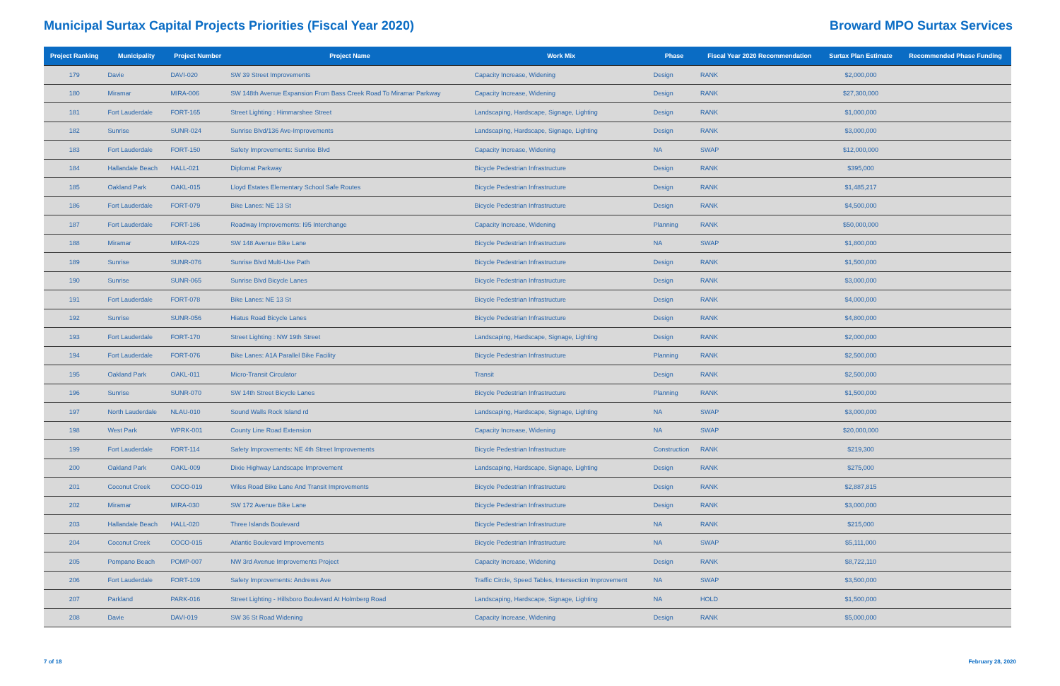Municipal Surtax Capital Projects Priorities (Fiscal Year 2020)
Broward MPO Surtax Services
| Project Ranking | Municipality | Project Number | Project Name | Work Mix | Phase | Fiscal Year 2020 Recommendation | Surtax Plan Estimate | Recommended Phase Funding |
| --- | --- | --- | --- | --- | --- | --- | --- | --- |
| 179 | Davie | DAVI-020 | SW 39 Street Improvements | Capacity Increase, Widening | Design | RANK | $2,000,000 | |
| 180 | Miramar | MIRA-006 | SW 148th Avenue Expansion From Bass Creek Road To Miramar Parkway | Capacity Increase, Widening | Design | RANK | $27,300,000 | |
| 181 | Fort Lauderdale | FORT-165 | Street Lighting : Himmarshee Street | Landscaping, Hardscape, Signage, Lighting | Design | RANK | $1,000,000 | |
| 182 | Sunrise | SUNR-024 | Sunrise Blvd/136 Ave-Improvements | Landscaping, Hardscape, Signage, Lighting | Design | RANK | $3,000,000 | |
| 183 | Fort Lauderdale | FORT-150 | Safety Improvements: Sunrise Blvd | Capacity Increase, Widening | NA | SWAP | $12,000,000 | |
| 184 | Hallandale Beach | HALL-021 | Diplomat Parkway | Bicycle Pedestrian Infrastructure | Design | RANK | $395,000 | |
| 185 | Oakland Park | OAKL-015 | Lloyd Estates Elementary School Safe Routes | Bicycle Pedestrian Infrastructure | Design | RANK | $1,485,217 | |
| 186 | Fort Lauderdale | FORT-079 | Bike Lanes: NE 13 St | Bicycle Pedestrian Infrastructure | Design | RANK | $4,500,000 | |
| 187 | Fort Lauderdale | FORT-186 | Roadway Improvements: I95 Interchange | Capacity Increase, Widening | Planning | RANK | $50,000,000 | |
| 188 | Miramar | MIRA-029 | SW 148 Avenue Bike Lane | Bicycle Pedestrian Infrastructure | NA | SWAP | $1,800,000 | |
| 189 | Sunrise | SUNR-076 | Sunrise Blvd Multi-Use Path | Bicycle Pedestrian Infrastructure | Design | RANK | $1,500,000 | |
| 190 | Sunrise | SUNR-065 | Sunrise Blvd Bicycle Lanes | Bicycle Pedestrian Infrastructure | Design | RANK | $3,000,000 | |
| 191 | Fort Lauderdale | FORT-078 | Bike Lanes: NE 13 St | Bicycle Pedestrian Infrastructure | Design | RANK | $4,000,000 | |
| 192 | Sunrise | SUNR-056 | Hiatus Road Bicycle Lanes | Bicycle Pedestrian Infrastructure | Design | RANK | $4,800,000 | |
| 193 | Fort Lauderdale | FORT-170 | Street Lighting : NW 19th Street | Landscaping, Hardscape, Signage, Lighting | Design | RANK | $2,000,000 | |
| 194 | Fort Lauderdale | FORT-076 | Bike Lanes: A1A Parallel Bike Facility | Bicycle Pedestrian Infrastructure | Planning | RANK | $2,500,000 | |
| 195 | Oakland Park | OAKL-011 | Micro-Transit Circulator | Transit | Design | RANK | $2,500,000 | |
| 196 | Sunrise | SUNR-070 | SW 14th Street Bicycle Lanes | Bicycle Pedestrian Infrastructure | Planning | RANK | $1,500,000 | |
| 197 | North Lauderdale | NLAU-010 | Sound Walls Rock Island rd | Landscaping, Hardscape, Signage, Lighting | NA | SWAP | $3,000,000 | |
| 198 | West Park | WPRK-001 | County Line Road Extension | Capacity Increase, Widening | NA | SWAP | $20,000,000 | |
| 199 | Fort Lauderdale | FORT-114 | Safety Improvements: NE 4th Street Improvements | Bicycle Pedestrian Infrastructure | Construction | RANK | $219,300 | |
| 200 | Oakland Park | OAKL-009 | Dixie Highway Landscape Improvement | Landscaping, Hardscape, Signage, Lighting | Design | RANK | $275,000 | |
| 201 | Coconut Creek | COCO-019 | Wiles Road Bike Lane And Transit Improvements | Bicycle Pedestrian Infrastructure | Design | RANK | $2,887,815 | |
| 202 | Miramar | MIRA-030 | SW 172 Avenue Bike Lane | Bicycle Pedestrian Infrastructure | Design | RANK | $3,000,000 | |
| 203 | Hallandale Beach | HALL-020 | Three Islands Boulevard | Bicycle Pedestrian Infrastructure | NA | RANK | $215,000 | |
| 204 | Coconut Creek | COCO-015 | Atlantic Boulevard Improvements | Bicycle Pedestrian Infrastructure | NA | SWAP | $5,111,000 | |
| 205 | Pompano Beach | POMP-007 | NW 3rd Avenue Improvements Project | Capacity Increase, Widening | Design | RANK | $8,722,110 | |
| 206 | Fort Lauderdale | FORT-109 | Safety Improvements: Andrews Ave | Traffic Circle, Speed Tables, Intersection Improvement | NA | SWAP | $3,500,000 | |
| 207 | Parkland | PARK-016 | Street Lighting - Hillsboro Boulevard At Holmberg Road | Landscaping, Hardscape, Signage, Lighting | NA | HOLD | $1,500,000 | |
| 208 | Davie | DAVI-019 | SW 36 St Road Widening | Capacity Increase, Widening | Design | RANK | $5,000,000 | |
7 of 18 February 28, 2020